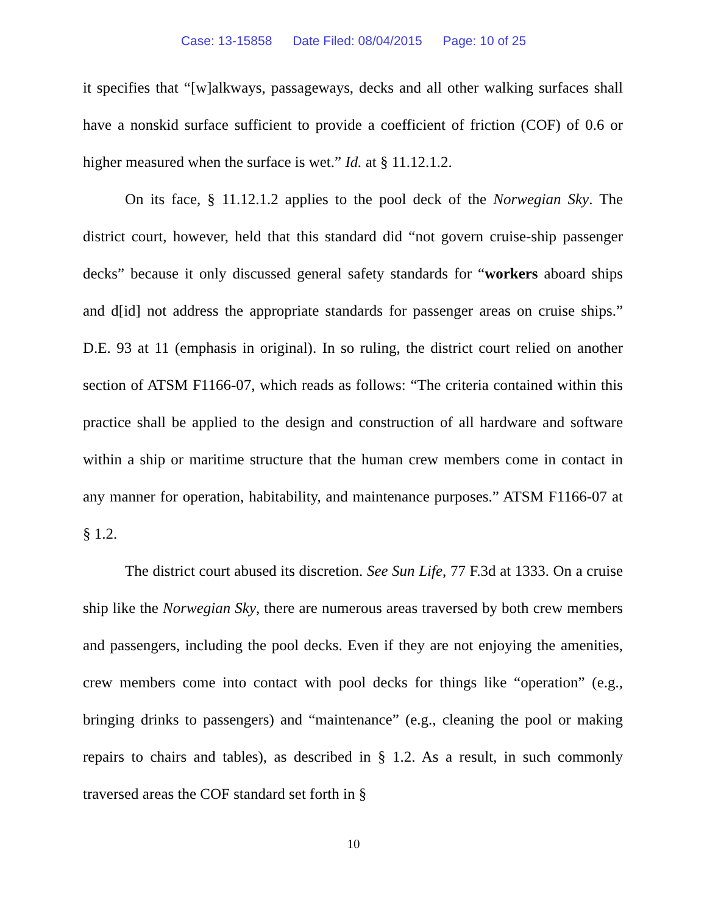Case: 13-15858 Date Filed: 08/04/2015 Page: 10 of 25
it specifies that “[w]alkways, passageways, decks and all other walking surfaces shall have a nonskid surface sufficient to provide a coefficient of friction (COF) of 0.6 or higher measured when the surface is wet.” Id. at § 11.12.1.2.
On its face, § 11.12.1.2 applies to the pool deck of the Norwegian Sky. The district court, however, held that this standard did “not govern cruise-ship passenger decks” because it only discussed general safety standards for “workers aboard ships and d[id] not address the appropriate standards for passenger areas on cruise ships.” D.E. 93 at 11 (emphasis in original). In so ruling, the district court relied on another section of ATSM F1166-07, which reads as follows: “The criteria contained within this practice shall be applied to the design and construction of all hardware and software within a ship or maritime structure that the human crew members come in contact in any manner for operation, habitability, and maintenance purposes.” ATSM F1166-07 at § 1.2.
The district court abused its discretion. See Sun Life, 77 F.3d at 1333. On a cruise ship like the Norwegian Sky, there are numerous areas traversed by both crew members and passengers, including the pool decks. Even if they are not enjoying the amenities, crew members come into contact with pool decks for things like “operation” (e.g., bringing drinks to passengers) and “maintenance” (e.g., cleaning the pool or making repairs to chairs and tables), as described in § 1.2. As a result, in such commonly traversed areas the COF standard set forth in §
10